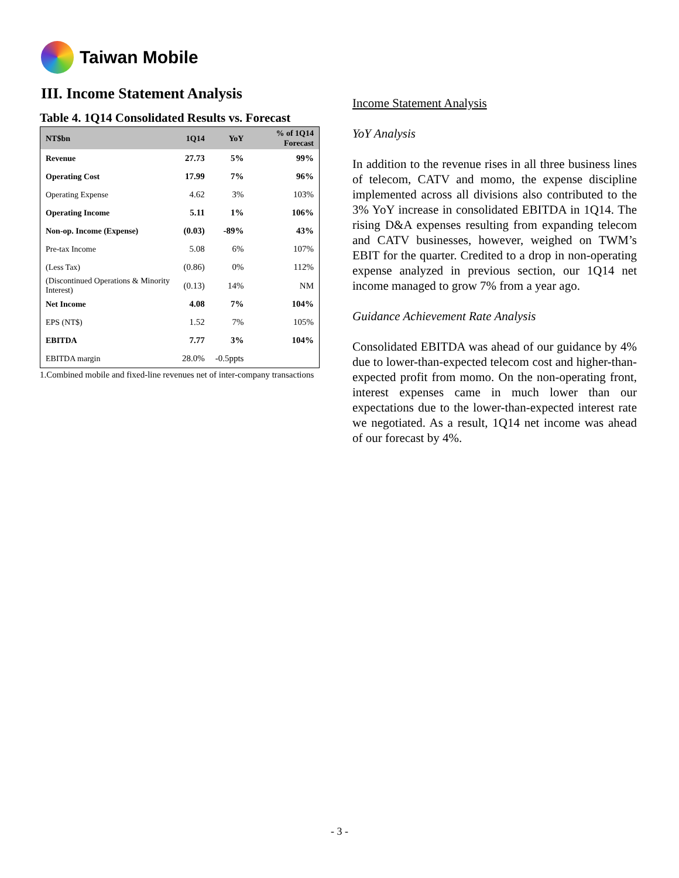Taiwan Mobile
III. Income Statement Analysis
Table 4. 1Q14 Consolidated Results vs. Forecast
| NT$bn | 1Q14 | YoY | % of 1Q14 Forecast |
| --- | --- | --- | --- |
| Revenue | 27.73 | 5% | 99% |
| Operating Cost | 17.99 | 7% | 96% |
| Operating Expense | 4.62 | 3% | 103% |
| Operating Income | 5.11 | 1% | 106% |
| Non-op. Income (Expense) | (0.03) | -89% | 43% |
| Pre-tax Income | 5.08 | 6% | 107% |
| (Less Tax) | (0.86) | 0% | 112% |
| (Discontinued Operations & Minority Interest) | (0.13) | 14% | NM |
| Net Income | 4.08 | 7% | 104% |
| EPS (NT$) | 1.52 | 7% | 105% |
| EBITDA | 7.77 | 3% | 104% |
| EBITDA margin | 28.0% | -0.5ppts | |
1.Combined mobile and fixed-line revenues net of inter-company transactions
Income Statement Analysis
YoY Analysis
In addition to the revenue rises in all three business lines of telecom, CATV and momo, the expense discipline implemented across all divisions also contributed to the 3% YoY increase in consolidated EBITDA in 1Q14. The rising D&A expenses resulting from expanding telecom and CATV businesses, however, weighed on TWM’s EBIT for the quarter. Credited to a drop in non-operating expense analyzed in previous section, our 1Q14 net income managed to grow 7% from a year ago.
Guidance Achievement Rate Analysis
Consolidated EBITDA was ahead of our guidance by 4% due to lower-than-expected telecom cost and higher-than-expected profit from momo. On the non-operating front, interest expenses came in much lower than our expectations due to the lower-than-expected interest rate we negotiated. As a result, 1Q14 net income was ahead of our forecast by 4%.
- 3 -